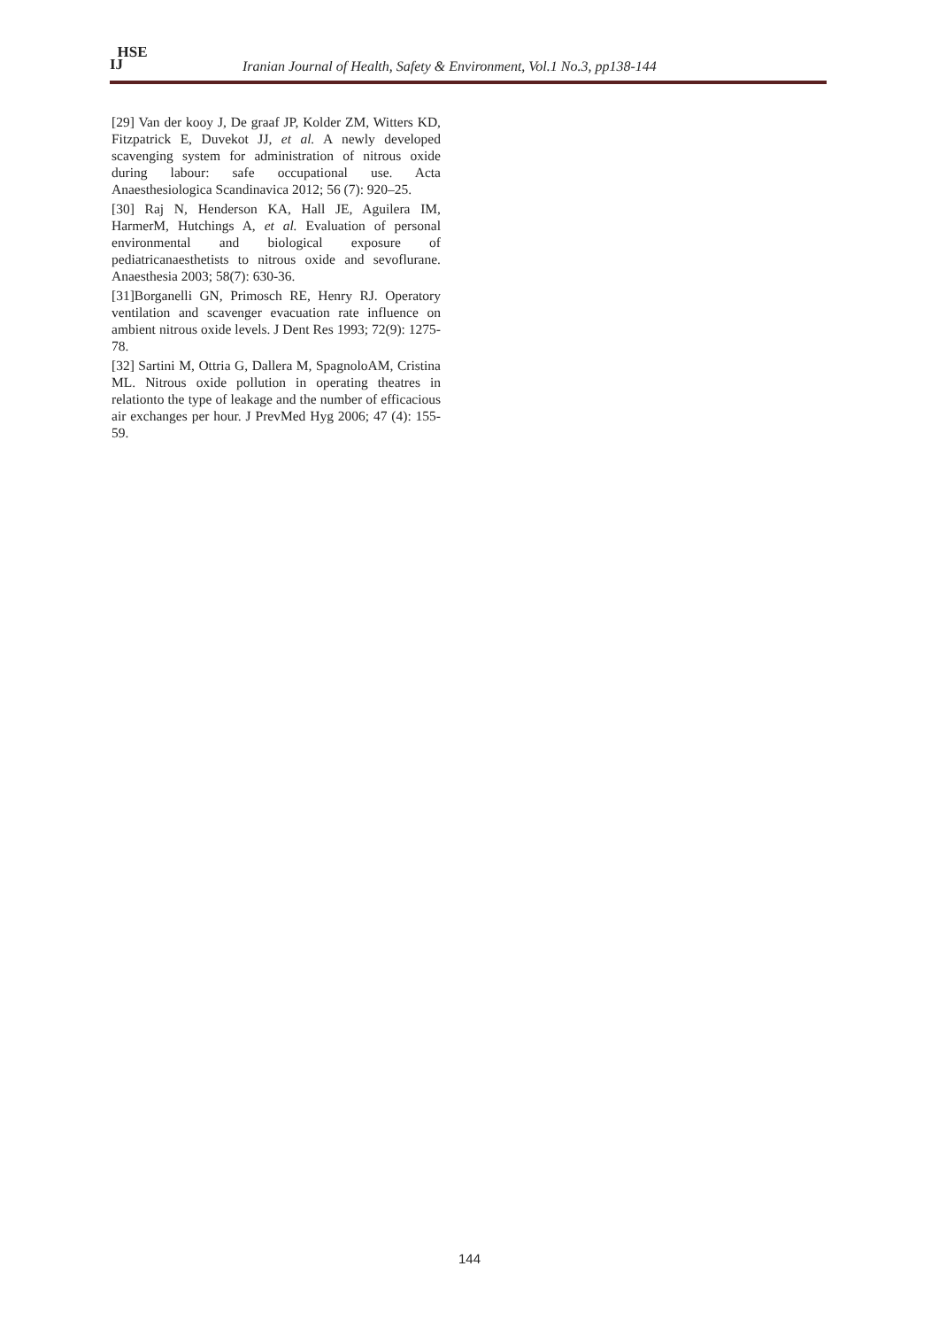HSE
IJ
Iranian Journal of Health, Safety & Environment, Vol.1 No.3, pp138-144
[29] Van der kooy J, De graaf JP, Kolder ZM, Witters KD, Fitzpatrick E, Duvekot JJ, et al. A newly developed scavenging system for administration of nitrous oxide during labour: safe occupational use. Acta Anaesthesiologica Scandinavica 2012; 56 (7): 920–25.
[30] Raj N, Henderson KA, Hall JE, Aguilera IM, HarmerM, Hutchings A, et al. Evaluation of personal environmental and biological exposure of pediatricanaesthetists to nitrous oxide and sevoflurane. Anaesthesia 2003; 58(7): 630-36.
[31]Borganelli GN, Primosch RE, Henry RJ. Operatory ventilation and scavenger evacuation rate influence on ambient nitrous oxide levels. J Dent Res 1993; 72(9): 1275-78.
[32] Sartini M, Ottria G, Dallera M, SpagnoloAM, Cristina ML. Nitrous oxide pollution in operating theatres in relationto the type of leakage and the number of efficacious air exchanges per hour. J PrevMed Hyg 2006; 47 (4): 155-59.
144